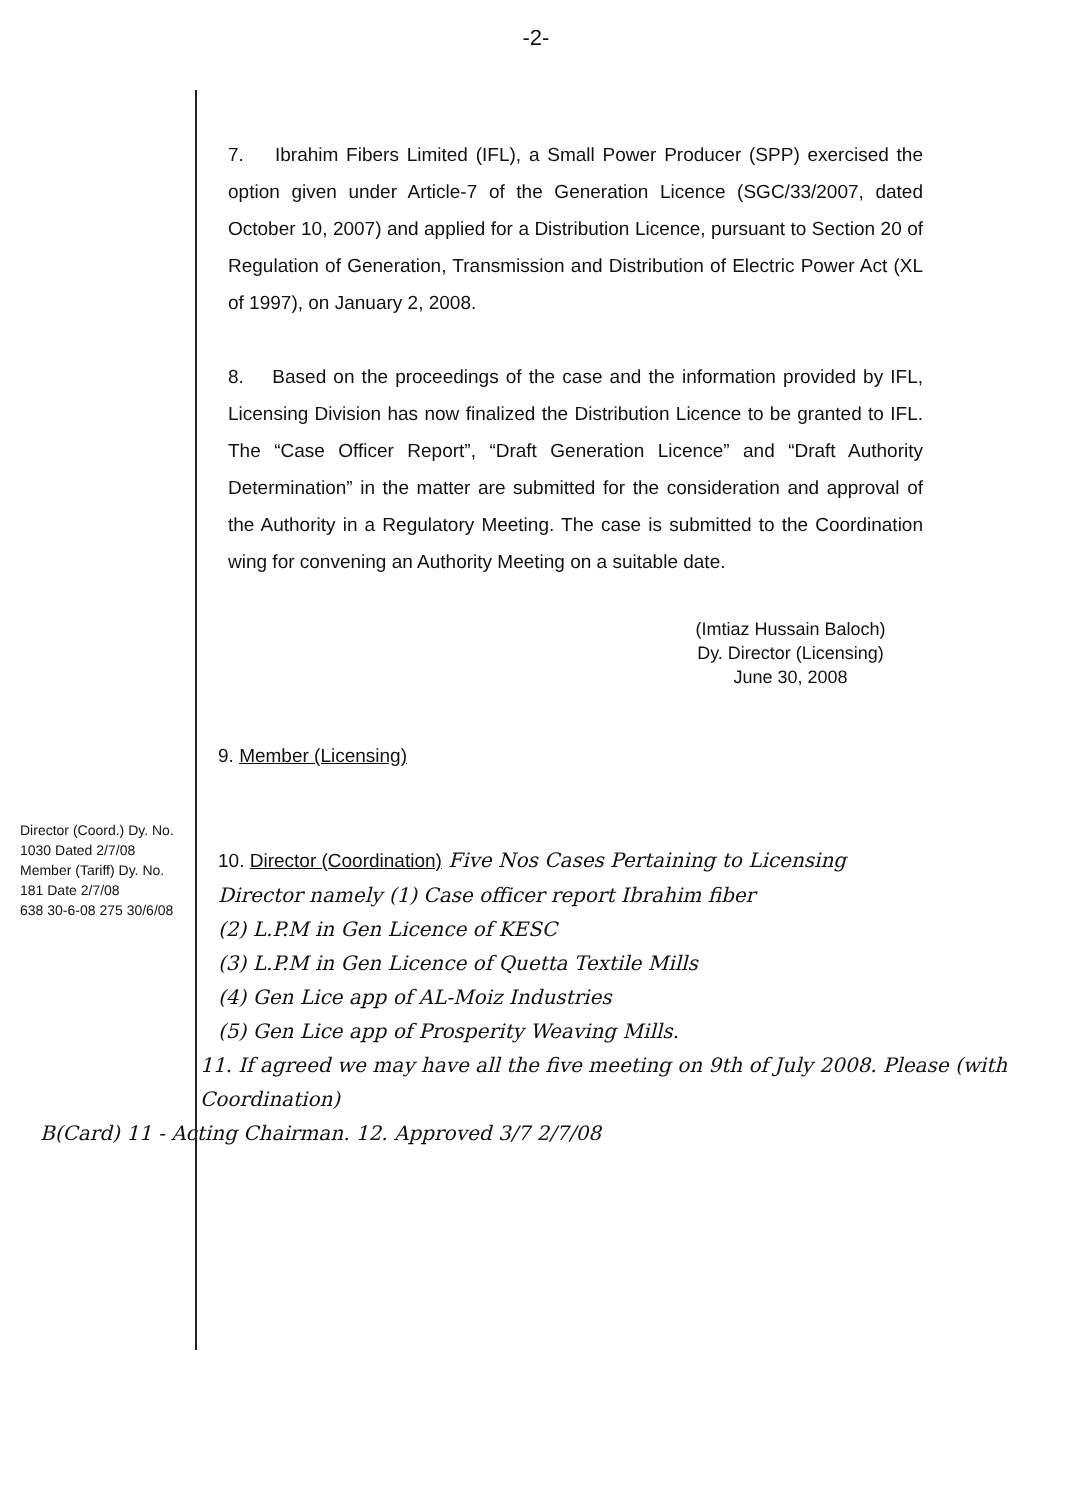-2-
7. Ibrahim Fibers Limited (IFL), a Small Power Producer (SPP) exercised the option given under Article-7 of the Generation Licence (SGC/33/2007, dated October 10, 2007) and applied for a Distribution Licence, pursuant to Section 20 of Regulation of Generation, Transmission and Distribution of Electric Power Act (XL of 1997), on January 2, 2008.
8. Based on the proceedings of the case and the information provided by IFL, Licensing Division has now finalized the Distribution Licence to be granted to IFL. The “Case Officer Report”, “Draft Generation Licence” and “Draft Authority Determination” in the matter are submitted for the consideration and approval of the Authority in a Regulatory Meeting. The case is submitted to the Coordination wing for convening an Authority Meeting on a suitable date.
(Imtiaz Hussain Baloch)
Dy. Director (Licensing)
June 30, 2008
9. Member (Licensing)
10. Director (Coordination) Five Nos Cases Pertaining to Licensing
Director namely (1) Case officer report Ibrahim fiber
(2) L.P.M in Gen Licence of KESC
(3) L.P.M in Gen Licence of Quetta Textile Mills
(4) Gen Lice app of AL-Moiz Industries
(5) Gen Lice app of Prosperity Weaving Mills.
11. If agreed we may have all the five meeting on 9th of July 2008. Please (with Coordination)
B(Card) 11 - Acting Chairman. 12. Approved 3/7 2/7/08
Director (Coord.) Dy. No. 1030 Dated 2/7/08
Member (Tariff) Dy. No. 181 Date 2/7/08
638 30-6-08 275 30/6/08